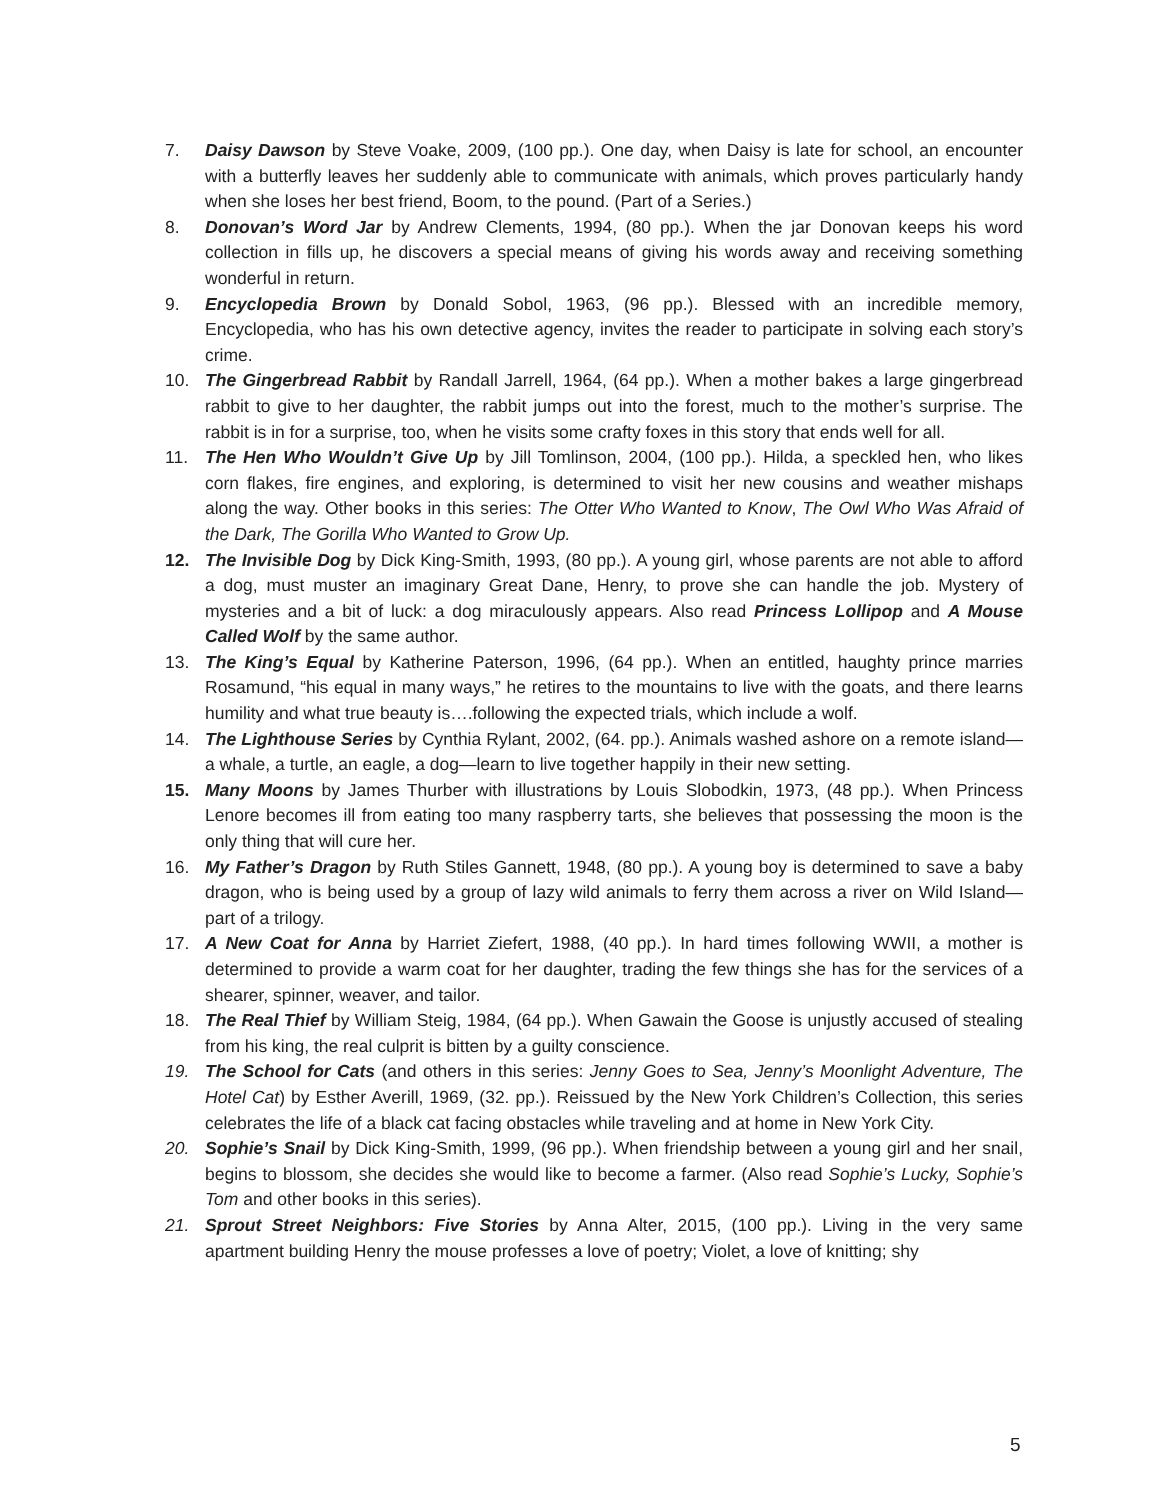7. Daisy Dawson by Steve Voake, 2009, (100 pp.). One day, when Daisy is late for school, an encounter with a butterfly leaves her suddenly able to communicate with animals, which proves particularly handy when she loses her best friend, Boom, to the pound. (Part of a Series.)
8. Donovan’s Word Jar by Andrew Clements, 1994, (80 pp.). When the jar Donovan keeps his word collection in fills up, he discovers a special means of giving his words away and receiving something wonderful in return.
9. Encyclopedia Brown by Donald Sobol, 1963, (96 pp.). Blessed with an incredible memory, Encyclopedia, who has his own detective agency, invites the reader to participate in solving each story’s crime.
10. The Gingerbread Rabbit by Randall Jarrell, 1964, (64 pp.). When a mother bakes a large gingerbread rabbit to give to her daughter, the rabbit jumps out into the forest, much to the mother’s surprise. The rabbit is in for a surprise, too, when he visits some crafty foxes in this story that ends well for all.
11. The Hen Who Wouldn’t Give Up by Jill Tomlinson, 2004, (100 pp.). Hilda, a speckled hen, who likes corn flakes, fire engines, and exploring, is determined to visit her new cousins and weather mishaps along the way. Other books in this series: The Otter Who Wanted to Know, The Owl Who Was Afraid of the Dark, The Gorilla Who Wanted to Grow Up.
12. The Invisible Dog by Dick King-Smith, 1993, (80 pp.). A young girl, whose parents are not able to afford a dog, must muster an imaginary Great Dane, Henry, to prove she can handle the job. Mystery of mysteries and a bit of luck: a dog miraculously appears. Also read Princess Lollipop and A Mouse Called Wolf by the same author.
13. The King’s Equal by Katherine Paterson, 1996, (64 pp.). When an entitled, haughty prince marries Rosamund, “his equal in many ways,” he retires to the mountains to live with the goats, and there learns humility and what true beauty is….following the expected trials, which include a wolf.
14. The Lighthouse Series by Cynthia Rylant, 2002, (64. pp.). Animals washed ashore on a remote island—a whale, a turtle, an eagle, a dog—learn to live together happily in their new setting.
15. Many Moons by James Thurber with illustrations by Louis Slobodkin, 1973, (48 pp.). When Princess Lenore becomes ill from eating too many raspberry tarts, she believes that possessing the moon is the only thing that will cure her.
16. My Father’s Dragon by Ruth Stiles Gannett, 1948, (80 pp.). A young boy is determined to save a baby dragon, who is being used by a group of lazy wild animals to ferry them across a river on Wild Island—part of a trilogy.
17. A New Coat for Anna by Harriet Ziefert, 1988, (40 pp.). In hard times following WWII, a mother is determined to provide a warm coat for her daughter, trading the few things she has for the services of a shearer, spinner, weaver, and tailor.
18. The Real Thief by William Steig, 1984, (64 pp.). When Gawain the Goose is unjustly accused of stealing from his king, the real culprit is bitten by a guilty conscience.
19. The School for Cats (and others in this series: Jenny Goes to Sea, Jenny’s Moonlight Adventure, The Hotel Cat) by Esther Averill, 1969, (32. pp.). Reissued by the New York Children’s Collection, this series celebrates the life of a black cat facing obstacles while traveling and at home in New York City.
20. Sophie’s Snail by Dick King-Smith, 1999, (96 pp.). When friendship between a young girl and her snail, begins to blossom, she decides she would like to become a farmer. (Also read Sophie’s Lucky, Sophie’s Tom and other books in this series).
21. Sprout Street Neighbors: Five Stories by Anna Alter, 2015, (100 pp.). Living in the very same apartment building Henry the mouse professes a love of poetry; Violet, a love of knitting; shy
5